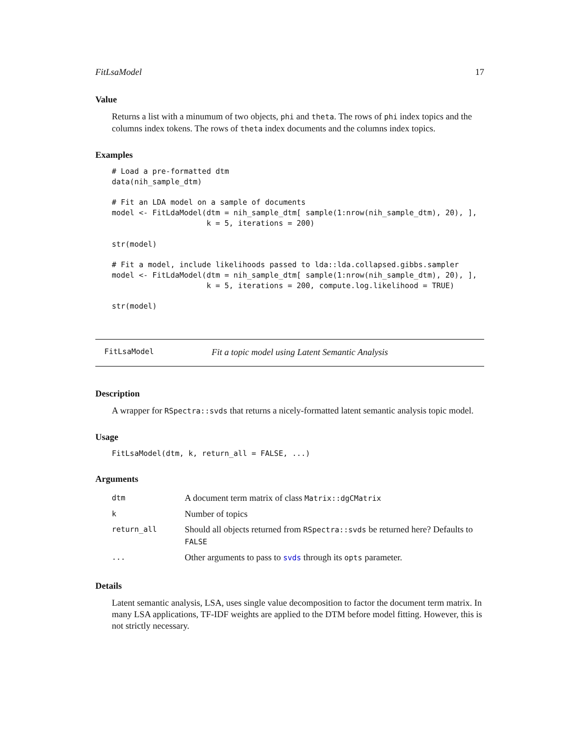FitLsaModel 17
Value
Returns a list with a minumum of two objects, phi and theta. The rows of phi index topics and the columns index tokens. The rows of theta index documents and the columns index topics.
Examples
# Load a pre-formatted dtm
data(nih_sample_dtm)

# Fit an LDA model on a sample of documents
model <- FitLdaModel(dtm = nih_sample_dtm[ sample(1:nrow(nih_sample_dtm), 20), ],
                     k = 5, iterations = 200)

str(model)

# Fit a model, include likelihoods passed to lda::lda.collapsed.gibbs.sampler
model <- FitLdaModel(dtm = nih_sample_dtm[ sample(1:nrow(nih_sample_dtm), 20), ],
                     k = 5, iterations = 200, compute.log.likelihood = TRUE)

str(model)
FitLsaModel Fit a topic model using Latent Semantic Analysis
Description
A wrapper for RSpectra::svds that returns a nicely-formatted latent semantic analysis topic model.
Usage
FitLsaModel(dtm, k, return_all = FALSE, ...)
Arguments
| dtm | A document term matrix of class Matrix::dgCMatrix |
| k | Number of topics |
| return_all | Should all objects returned from RSpectra::svds be returned here? Defaults to FALSE |
| ... | Other arguments to pass to svds through its opts parameter. |
Details
Latent semantic analysis, LSA, uses single value decomposition to factor the document term matrix. In many LSA applications, TF-IDF weights are applied to the DTM before model fitting. However, this is not strictly necessary.